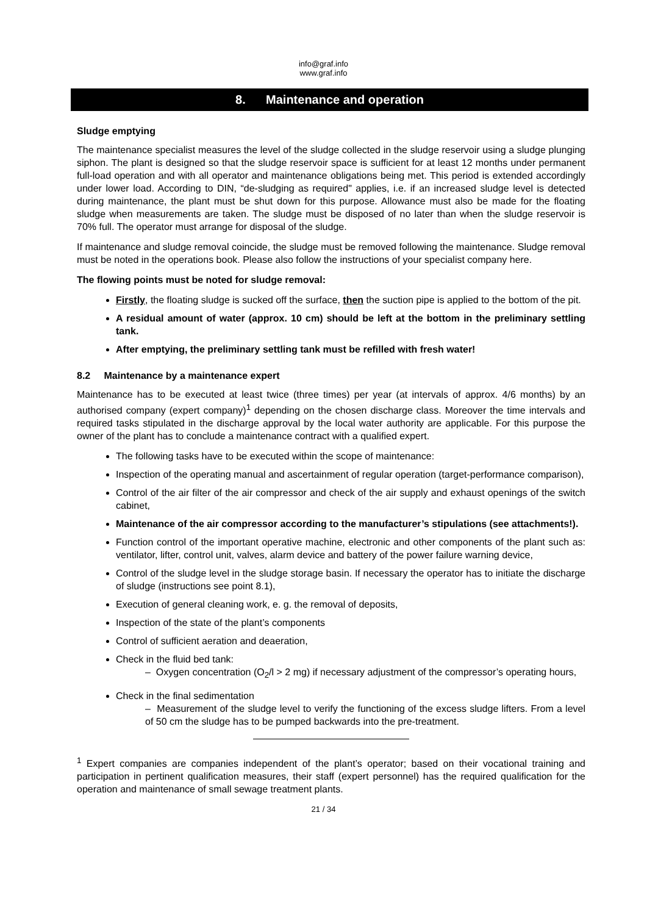info@graf.info
www.graf.info
8. Maintenance and operation
Sludge emptying
The maintenance specialist measures the level of the sludge collected in the sludge reservoir using a sludge plunging siphon. The plant is designed so that the sludge reservoir space is sufficient for at least 12 months under permanent full-load operation and with all operator and maintenance obligations being met. This period is extended accordingly under lower load. According to DIN, “de-sludging as required" applies, i.e. if an increased sludge level is detected during maintenance, the plant must be shut down for this purpose. Allowance must also be made for the floating sludge when measurements are taken. The sludge must be disposed of no later than when the sludge reservoir is 70% full. The operator must arrange for disposal of the sludge.
If maintenance and sludge removal coincide, the sludge must be removed following the maintenance. Sludge removal must be noted in the operations book. Please also follow the instructions of your specialist company here.
The flowing points must be noted for sludge removal:
Firstly, the floating sludge is sucked off the surface, then the suction pipe is applied to the bottom of the pit.
A residual amount of water (approx. 10 cm) should be left at the bottom in the preliminary settling tank.
After emptying, the preliminary settling tank must be refilled with fresh water!
8.2 Maintenance by a maintenance expert
Maintenance has to be executed at least twice (three times) per year (at intervals of approx. 4/6 months) by an authorised company (expert company)<sup>1</sup> depending on the chosen discharge class. Moreover the time intervals and required tasks stipulated in the discharge approval by the local water authority are applicable. For this purpose the owner of the plant has to conclude a maintenance contract with a qualified expert.
The following tasks have to be executed within the scope of maintenance:
Inspection of the operating manual and ascertainment of regular operation (target-performance comparison),
Control of the air filter of the air compressor and check of the air supply and exhaust openings of the switch cabinet,
Maintenance of the air compressor according to the manufacturer’s stipulations (see attachments!).
Function control of the important operative machine, electronic and other components of the plant such as: ventilator, lifter, control unit, valves, alarm device and battery of the power failure warning device,
Control of the sludge level in the sludge storage basin. If necessary the operator has to initiate the discharge of sludge (instructions see point 8.1),
Execution of general cleaning work, e. g. the removal of deposits,
Inspection of the state of the plant’s components
Control of sufficient aeration and deaeration,
Check in the fluid bed tank:
– Oxygen concentration (O<sub>2</sub>/l > 2 mg) if necessary adjustment of the compressor’s operating hours,
Check in the final sedimentation
– Measurement of the sludge level to verify the functioning of the excess sludge lifters. From a level of 50 cm the sludge has to be pumped backwards into the pre-treatment.
<sup>1</sup> Expert companies are companies independent of the plant’s operator; based on their vocational training and participation in pertinent qualification measures, their staff (expert personnel) has the required qualification for the operation and maintenance of small sewage treatment plants.
21 / 34